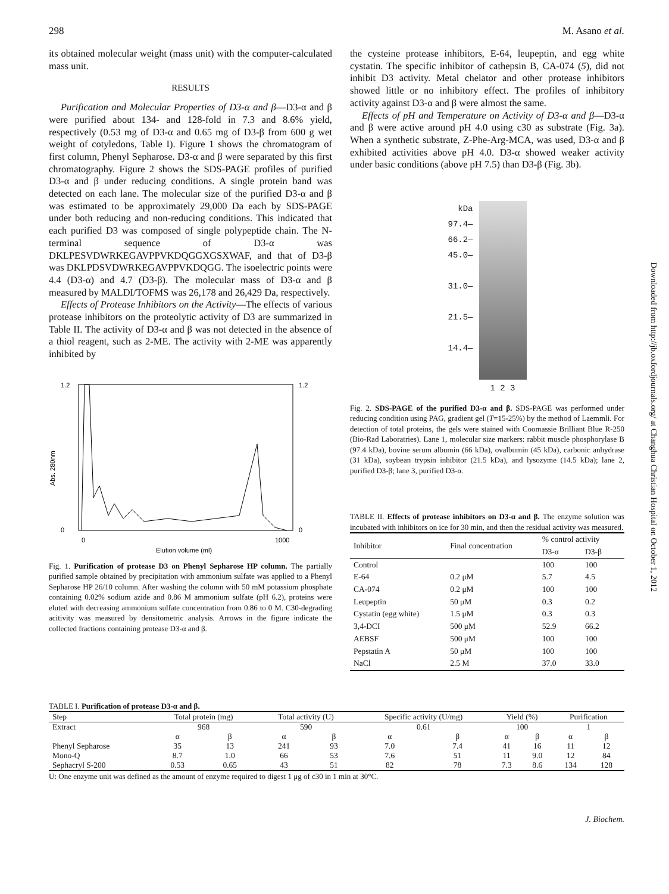298 M. Asano et al.
its obtained molecular weight (mass unit) with the computer-calculated mass unit.
RESULTS
Purification and Molecular Properties of D3-α and β—D3-α and β were purified about 134- and 128-fold in 7.3 and 8.6% yield, respectively (0.53 mg of D3-α and 0.65 mg of D3-β from 600 g wet weight of cotyledons, Table I). Figure 1 shows the chromatogram of first column, Phenyl Sepharose. D3-α and β were separated by this first chromatography. Figure 2 shows the SDS-PAGE profiles of purified D3-α and β under reducing conditions. A single protein band was detected on each lane. The molecular size of the purified D3-α and β was estimated to be approximately 29,000 Da each by SDS-PAGE under both reducing and non-reducing conditions. This indicated that each purified D3 was composed of single polypeptide chain. The N-terminal sequence of D3-α was DKLPESVDWRKEGAVPPVKDQGGXGSXWAF, and that of D3-β was DKLPDSVDWRKEGAVPPVKDQGG. The isoelectric points were 4.4 (D3-α) and 4.7 (D3-β). The molecular mass of D3-α and β measured by MALDI/TOFMS was 26,178 and 26,429 Da, respectively.
Effects of Protease Inhibitors on the Activity—The effects of various protease inhibitors on the proteolytic activity of D3 are summarized in Table II. The activity of D3-α and β was not detected in the absence of a thiol reagent, such as 2-ME. The activity with 2-ME was apparently inhibited by
1.2
0
0
1000
Elution volume (ml)
Abs. 280nm
1.2
0
Fig. 1. Purification of protease D3 on Phenyl Sepharose HP column. The partially purified sample obtained by precipitation with ammonium sulfate was applied to a Phenyl Sepharose HP 26/10 column. After washing the column with 50 mM potassium phosphate containing 0.02% sodium azide and 0.86 M ammonium sulfate (pH 6.2), proteins were eluted with decreasing ammonium sulfate concentration from 0.86 to 0 M. C30-degrading acitivity was measured by densitometric analysis. Arrows in the figure indicate the collected fractions containing protease D3-α and β.
the cysteine protease inhibitors, E-64, leupeptin, and egg white cystatin. The specific inhibitor of cathepsin B, CA-074 (5), did not inhibit D3 activity. Metal chelator and other protease inhibitors showed little or no inhibitory effect. The profiles of inhibitory activity against D3-α and β were almost the same.
Effects of pH and Temperature on Activity of D3-α and β—D3-α and β were active around pH 4.0 using c30 as substrate (Fig. 3a). When a synthetic substrate, Z-Phe-Arg-MCA, was used, D3-α and β exhibited activities above pH 4.0. D3-α showed weaker activity under basic conditions (above pH 7.5) than D3-β (Fig. 3b).
kDa
97.4—
66.2—
45.0—
31.0—
21.5—
14.4—
1 2 3
Fig. 2. SDS-PAGE of the purified D3-α and β. SDS-PAGE was performed under reducing condition using PAG, gradient gel (T=15-25%) by the method of Laemmli. For detection of total proteins, the gels were stained with Coomassie Brilliant Blue R-250 (Bio-Rad Laboratries). Lane 1, molecular size markers: rabbit muscle phosphorylase B (97.4 kDa), bovine serum albumin (66 kDa), ovalbumin (45 kDa), carbonic anhydrase (31 kDa), soybean trypsin inhibitor (21.5 kDa), and lysozyme (14.5 kDa); lane 2, purified D3-β; lane 3, purified D3-α.
TABLE II. Effects of protease inhibitors on D3-α and β. The enzyme solution was incubated with inhibitors on ice for 30 min, and then the residual activity was measured.
| Inhibitor | Final concentration | % control activity | |
| --- | --- | --- | --- |
| | | D3-α | D3-β |
| Control | | 100 | 100 |
| E-64 | 0.2 μM | 5.7 | 4.5 |
| CA-074 | 0.2 μM | 100 | 100 |
| Leupeptin | 50 μM | 0.3 | 0.2 |
| Cystatin (egg white) | 1.5 μM | 0.3 | 0.3 |
| 3,4-DCI | 500 μM | 52.9 | 66.2 |
| AEBSF | 500 μM | 100 | 100 |
| Pepstatin A | 50 μM | 100 | 100 |
| NaCl | 2.5 M | 37.0 | 33.0 |
TABLE I. Purification of protease D3-α and β.
| Step | Total protein (mg) | | Total activity (U) | | Specific activity (U/mg) | | Yield (%) | | Purification | |
| --- | --- | --- | --- | --- | --- | --- | --- | --- | --- | --- |
| Extract | 968 | | 590 | | 0.61 | | 100 | | 1 | |
| | α | β | α | β | α | β | α | β | α | β |
| Phenyl Sepharose | 35 | 13 | 241 | 93 | 7.0 | 7.4 | 41 | 16 | 11 | 12 |
| Mono-Q | 8.7 | 1.0 | 66 | 53 | 7.6 | 51 | 11 | 9.0 | 12 | 84 |
| Sephacryl S-200 | 0.53 | 0.65 | 43 | 51 | 82 | 78 | 7.3 | 8.6 | 134 | 128 |
U: One enzyme unit was defined as the amount of enzyme required to digest 1 μg of c30 in 1 min at 30°C.
J. Biochem.
Downloaded from http://jb.oxfordjournals.org/ at Changhua Christian Hospital on October 1, 2012